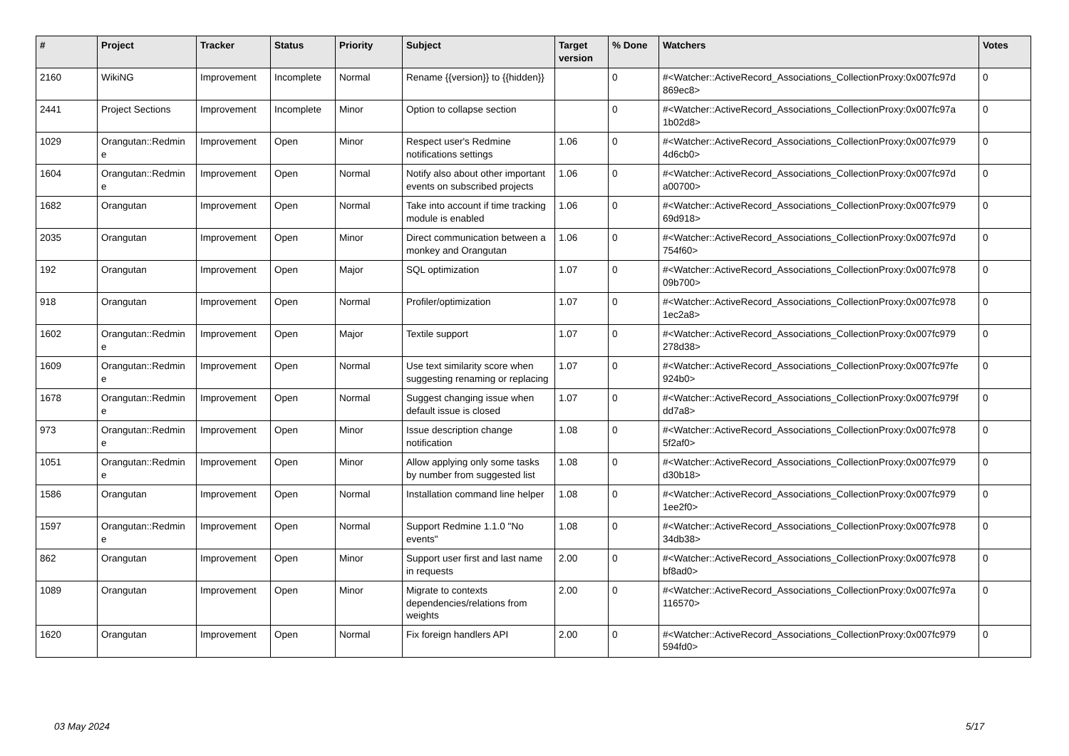| # | Project | Tracker | Status | Priority | Subject | Target version | % Done | Watchers | Votes |
| --- | --- | --- | --- | --- | --- | --- | --- | --- | --- |
| 2160 | WikiNG | Improvement | Incomplete | Normal | Rename {{version}} to {{hidden}} | | 0 | #<Watcher::ActiveRecord_Associations_CollectionProxy:0x007fc97d 869ec8> | 0 |
| 2441 | Project Sections | Improvement | Incomplete | Minor | Option to collapse section | | 0 | #<Watcher::ActiveRecord_Associations_CollectionProxy:0x007fc97a 1b02d8> | 0 |
| 1029 | Orangutan::Redmin e | Improvement | Open | Minor | Respect user's Redmine notifications settings | 1.06 | 0 | #<Watcher::ActiveRecord_Associations_CollectionProxy:0x007fc979 4d6cb0> | 0 |
| 1604 | Orangutan::Redmin e | Improvement | Open | Normal | Notify also about other important events on subscribed projects | 1.06 | 0 | #<Watcher::ActiveRecord_Associations_CollectionProxy:0x007fc97d a00700> | 0 |
| 1682 | Orangutan | Improvement | Open | Normal | Take into account if time tracking module is enabled | 1.06 | 0 | #<Watcher::ActiveRecord_Associations_CollectionProxy:0x007fc979 69d918> | 0 |
| 2035 | Orangutan | Improvement | Open | Minor | Direct communication between a monkey and Orangutan | 1.06 | 0 | #<Watcher::ActiveRecord_Associations_CollectionProxy:0x007fc97d 754f60> | 0 |
| 192 | Orangutan | Improvement | Open | Major | SQL optimization | 1.07 | 0 | #<Watcher::ActiveRecord_Associations_CollectionProxy:0x007fc978 09b700> | 0 |
| 918 | Orangutan | Improvement | Open | Normal | Profiler/optimization | 1.07 | 0 | #<Watcher::ActiveRecord_Associations_CollectionProxy:0x007fc978 1ec2a8> | 0 |
| 1602 | Orangutan::Redmin e | Improvement | Open | Major | Textile support | 1.07 | 0 | #<Watcher::ActiveRecord_Associations_CollectionProxy:0x007fc979 278d38> | 0 |
| 1609 | Orangutan::Redmin e | Improvement | Open | Normal | Use text similarity score when suggesting renaming or replacing | 1.07 | 0 | #<Watcher::ActiveRecord_Associations_CollectionProxy:0x007fc97fe 924b0> | 0 |
| 1678 | Orangutan::Redmin e | Improvement | Open | Normal | Suggest changing issue when default issue is closed | 1.07 | 0 | #<Watcher::ActiveRecord_Associations_CollectionProxy:0x007fc979f dd7a8> | 0 |
| 973 | Orangutan::Redmin e | Improvement | Open | Minor | Issue description change notification | 1.08 | 0 | #<Watcher::ActiveRecord_Associations_CollectionProxy:0x007fc978 5f2af0> | 0 |
| 1051 | Orangutan::Redmin e | Improvement | Open | Minor | Allow applying only some tasks by number from suggested list | 1.08 | 0 | #<Watcher::ActiveRecord_Associations_CollectionProxy:0x007fc979 d30b18> | 0 |
| 1586 | Orangutan | Improvement | Open | Normal | Installation command line helper | 1.08 | 0 | #<Watcher::ActiveRecord_Associations_CollectionProxy:0x007fc979 1ee2f0> | 0 |
| 1597 | Orangutan::Redmin e | Improvement | Open | Normal | Support Redmine 1.1.0 "No events" | 1.08 | 0 | #<Watcher::ActiveRecord_Associations_CollectionProxy:0x007fc978 34db38> | 0 |
| 862 | Orangutan | Improvement | Open | Minor | Support user first and last name in requests | 2.00 | 0 | #<Watcher::ActiveRecord_Associations_CollectionProxy:0x007fc978 bf8ad0> | 0 |
| 1089 | Orangutan | Improvement | Open | Minor | Migrate to contexts dependencies/relations from weights | 2.00 | 0 | #<Watcher::ActiveRecord_Associations_CollectionProxy:0x007fc97a 116570> | 0 |
| 1620 | Orangutan | Improvement | Open | Normal | Fix foreign handlers API | 2.00 | 0 | #<Watcher::ActiveRecord_Associations_CollectionProxy:0x007fc979 594fd0> | 0 |
03 May 2024 5/17